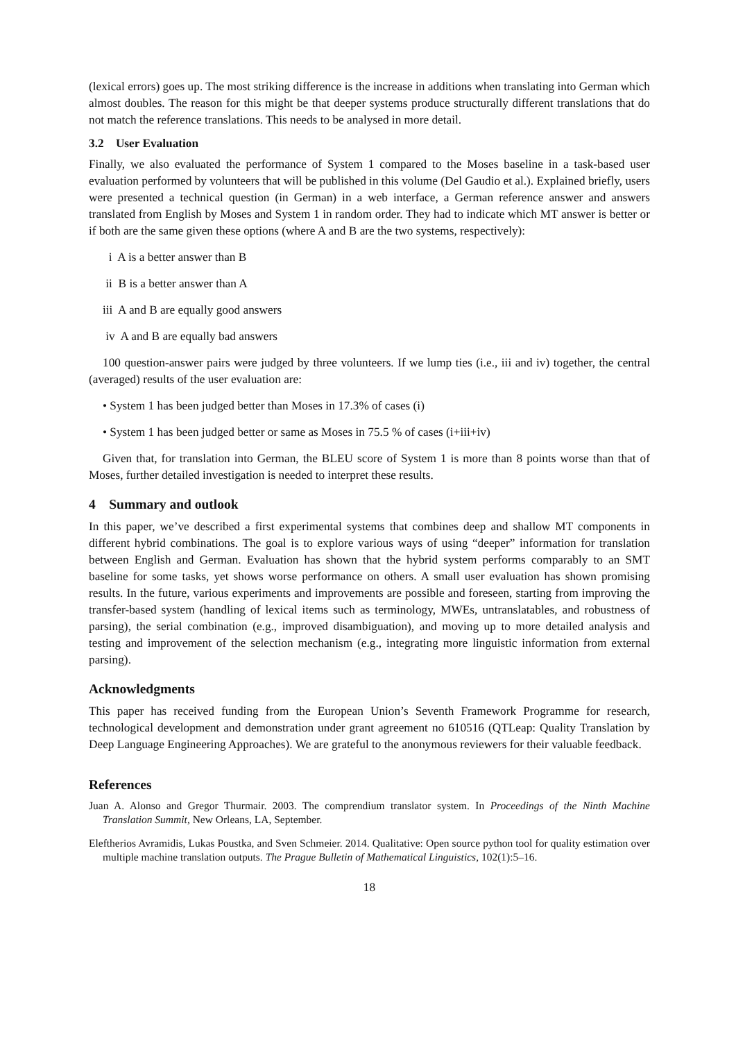(lexical errors) goes up. The most striking difference is the increase in additions when translating into German which almost doubles. The reason for this might be that deeper systems produce structurally different translations that do not match the reference translations. This needs to be analysed in more detail.
3.2 User Evaluation
Finally, we also evaluated the performance of System 1 compared to the Moses baseline in a task-based user evaluation performed by volunteers that will be published in this volume (Del Gaudio et al.). Explained briefly, users were presented a technical question (in German) in a web interface, a German reference answer and answers translated from English by Moses and System 1 in random order. They had to indicate which MT answer is better or if both are the same given these options (where A and B are the two systems, respectively):
i A is a better answer than B
ii B is a better answer than A
iii A and B are equally good answers
iv A and B are equally bad answers
100 question-answer pairs were judged by three volunteers. If we lump ties (i.e., iii and iv) together, the central (averaged) results of the user evaluation are:
• System 1 has been judged better than Moses in 17.3% of cases (i)
• System 1 has been judged better or same as Moses in 75.5 % of cases (i+iii+iv)
Given that, for translation into German, the BLEU score of System 1 is more than 8 points worse than that of Moses, further detailed investigation is needed to interpret these results.
4 Summary and outlook
In this paper, we’ve described a first experimental systems that combines deep and shallow MT components in different hybrid combinations. The goal is to explore various ways of using “deeper” information for translation between English and German. Evaluation has shown that the hybrid system performs comparably to an SMT baseline for some tasks, yet shows worse performance on others. A small user evaluation has shown promising results. In the future, various experiments and improvements are possible and foreseen, starting from improving the transfer-based system (handling of lexical items such as terminology, MWEs, untranslatables, and robustness of parsing), the serial combination (e.g., improved disambiguation), and moving up to more detailed analysis and testing and improvement of the selection mechanism (e.g., integrating more linguistic information from external parsing).
Acknowledgments
This paper has received funding from the European Union’s Seventh Framework Programme for research, technological development and demonstration under grant agreement no 610516 (QTLeap: Quality Translation by Deep Language Engineering Approaches). We are grateful to the anonymous reviewers for their valuable feedback.
References
Juan A. Alonso and Gregor Thurmair. 2003. The comprendium translator system. In Proceedings of the Ninth Machine Translation Summit, New Orleans, LA, September.
Eleftherios Avramidis, Lukas Poustka, and Sven Schmeier. 2014. Qualitative: Open source python tool for quality estimation over multiple machine translation outputs. The Prague Bulletin of Mathematical Linguistics, 102(1):5–16.
18